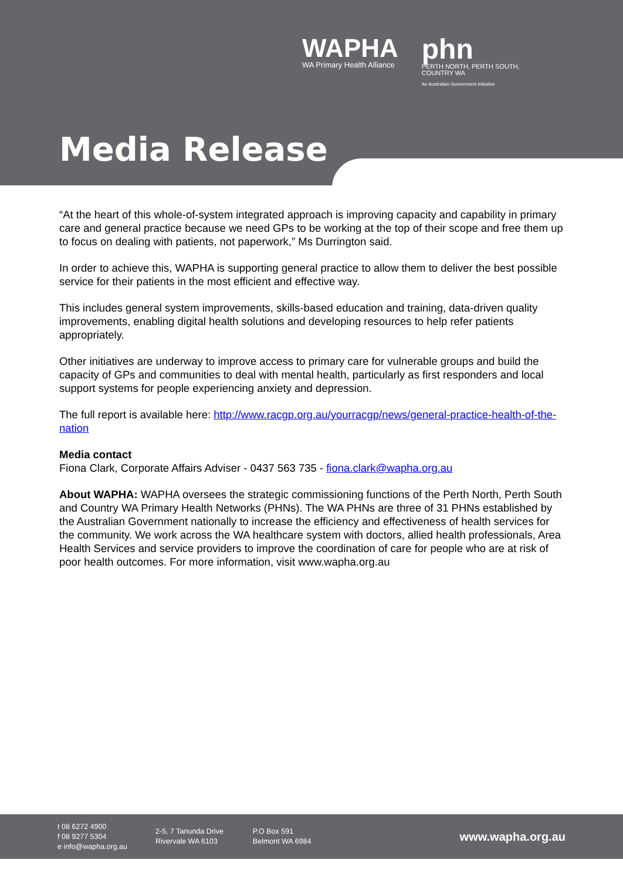WAPHA
WA Primary Health Alliance
phn
PERTH NORTH, PERTH SOUTH,
COUNTRY WA
An Australian Government Initiative
Media Release
“At the heart of this whole-of-system integrated approach is improving capacity and capability in primary care and general practice because we need GPs to be working at the top of their scope and free them up to focus on dealing with patients, not paperwork,” Ms Durrington said.
In order to achieve this, WAPHA is supporting general practice to allow them to deliver the best possible service for their patients in the most efficient and effective way.
This includes general system improvements, skills-based education and training, data-driven quality improvements, enabling digital health solutions and developing resources to help refer patients appropriately.
Other initiatives are underway to improve access to primary care for vulnerable groups and build the capacity of GPs and communities to deal with mental health, particularly as first responders and local support systems for people experiencing anxiety and depression.
The full report is available here: http://www.racgp.org.au/yourracgp/news/general-practice-health-of-the-nation
Media contact
Fiona Clark, Corporate Affairs Adviser - 0437 563 735 - fiona.clark@wapha.org.au
About WAPHA: WAPHA oversees the strategic commissioning functions of the Perth North, Perth South and Country WA Primary Health Networks (PHNs). The WA PHNs are three of 31 PHNs established by the Australian Government nationally to increase the efficiency and effectiveness of health services for the community. We work across the WA healthcare system with doctors, allied health professionals, Area Health Services and service providers to improve the coordination of care for people who are at risk of poor health outcomes. For more information, visit www.wapha.org.au
t 08 6272 4900
f 08 9277 5304
e info@wapha.org.au
2-5, 7 Tanunda Drive
Rivervale WA 6103
P.O Box 591
Belmont WA 6984
www.wapha.org.au